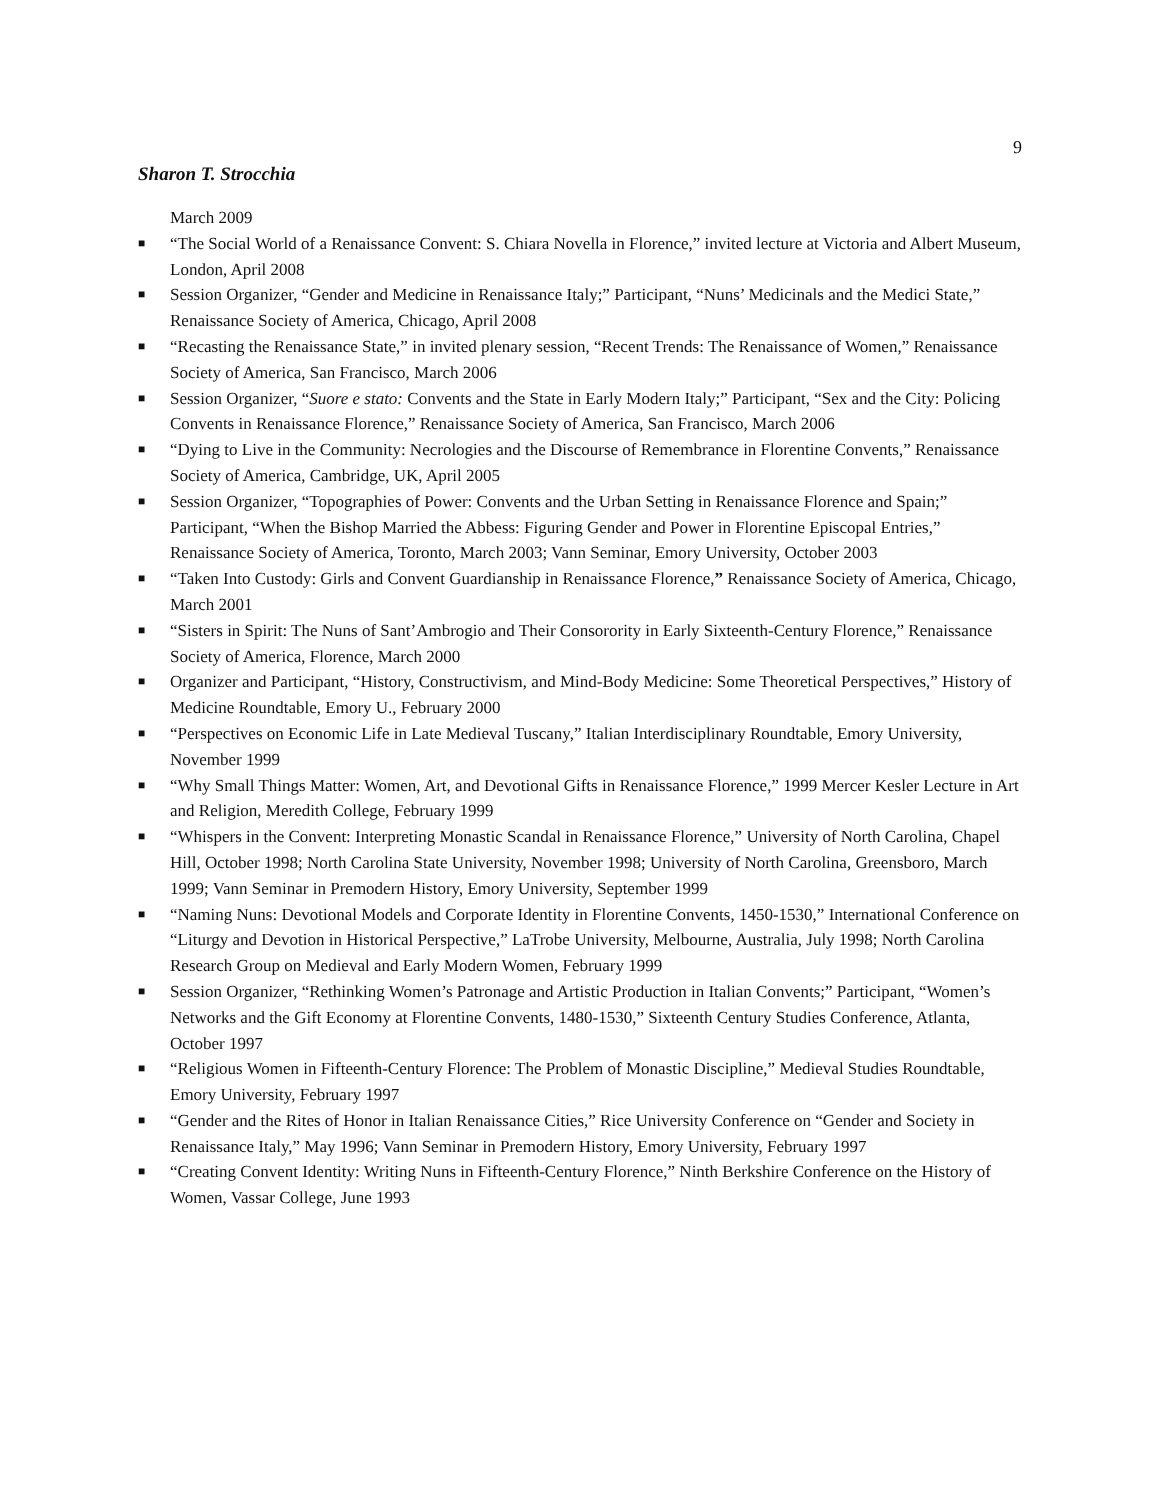9
Sharon T. Strocchia
March 2009
■ “The Social World of a Renaissance Convent: S. Chiara Novella in Florence,” invited lecture at Victoria and Albert Museum, London, April 2008
■ Session Organizer, “Gender and Medicine in Renaissance Italy;” Participant, “Nuns’ Medicinals and the Medici State,” Renaissance Society of America, Chicago, April 2008
■ “Recasting the Renaissance State,” in invited plenary session, “Recent Trends: The Renaissance of Women,” Renaissance Society of America, San Francisco, March 2006
■ Session Organizer, “Suore e stato: Convents and the State in Early Modern Italy;” Participant, “Sex and the City: Policing Convents in Renaissance Florence,” Renaissance Society of America, San Francisco, March 2006
■ “Dying to Live in the Community: Necrologies and the Discourse of Remembrance in Florentine Convents,” Renaissance Society of America, Cambridge, UK, April 2005
■ Session Organizer, “Topographies of Power: Convents and the Urban Setting in Renaissance Florence and Spain;” Participant, “When the Bishop Married the Abbess: Figuring Gender and Power in Florentine Episcopal Entries,” Renaissance Society of America, Toronto, March 2003; Vann Seminar, Emory University, October 2003
■ “Taken Into Custody: Girls and Convent Guardianship in Renaissance Florence,” Renaissance Society of America, Chicago, March 2001
■ “Sisters in Spirit: The Nuns of Sant’Ambrogio and Their Consorority in Early Sixteenth-Century Florence,” Renaissance Society of America, Florence, March 2000
■ Organizer and Participant, “History, Constructivism, and Mind-Body Medicine: Some Theoretical Perspectives,” History of Medicine Roundtable, Emory U., February 2000
■ “Perspectives on Economic Life in Late Medieval Tuscany,” Italian Interdisciplinary Roundtable, Emory University, November 1999
■ “Why Small Things Matter: Women, Art, and Devotional Gifts in Renaissance Florence,” 1999 Mercer Kesler Lecture in Art and Religion, Meredith College, February 1999
■ “Whispers in the Convent: Interpreting Monastic Scandal in Renaissance Florence,” University of North Carolina, Chapel Hill, October 1998; North Carolina State University, November 1998; University of North Carolina, Greensboro, March 1999; Vann Seminar in Premodern History, Emory University, September 1999
■ “Naming Nuns: Devotional Models and Corporate Identity in Florentine Convents, 1450-1530,” International Conference on “Liturgy and Devotion in Historical Perspective,” LaTrobe University, Melbourne, Australia, July 1998; North Carolina Research Group on Medieval and Early Modern Women, February 1999
■ Session Organizer, “Rethinking Women’s Patronage and Artistic Production in Italian Convents;” Participant, “Women’s Networks and the Gift Economy at Florentine Convents, 1480-1530,” Sixteenth Century Studies Conference, Atlanta, October 1997
■ “Religious Women in Fifteenth-Century Florence: The Problem of Monastic Discipline,” Medieval Studies Roundtable, Emory University, February 1997
■ “Gender and the Rites of Honor in Italian Renaissance Cities,” Rice University Conference on “Gender and Society in Renaissance Italy,” May 1996; Vann Seminar in Premodern History, Emory University, February 1997
■ “Creating Convent Identity: Writing Nuns in Fifteenth-Century Florence,” Ninth Berkshire Conference on the History of Women, Vassar College, June 1993